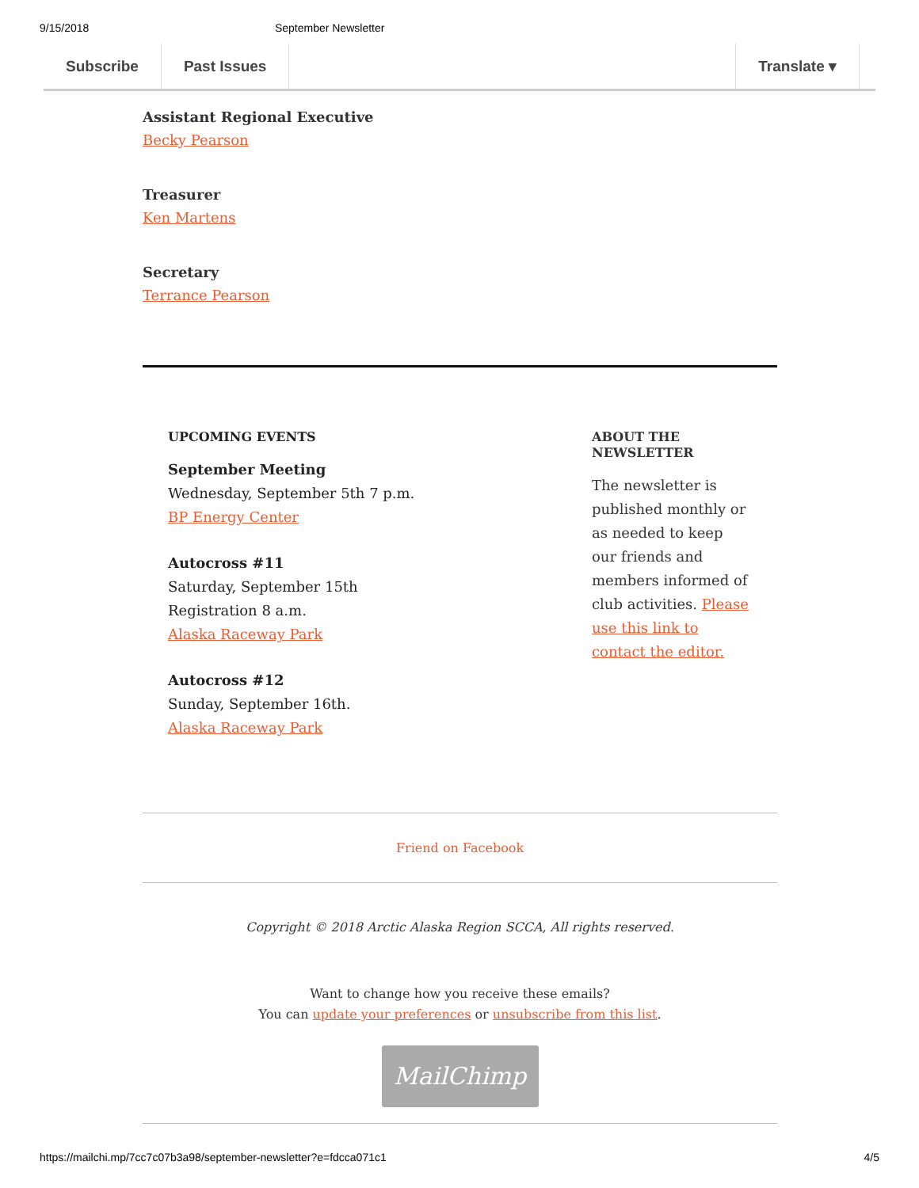9/15/2018 September Newsletter
Subscribe Past Issues Translate ▾
Assistant Regional Executive
Becky Pearson
Treasurer
Ken Martens
Secretary
Terrance Pearson
UPCOMING EVENTS
September Meeting
Wednesday, September 5th 7 p.m.
BP Energy Center
Autocross #11
Saturday, September 15th
Registration 8 a.m.
Alaska Raceway Park
Autocross #12
Sunday, September 16th.
Alaska Raceway Park
ABOUT THE NEWSLETTER
The newsletter is published monthly or as needed to keep our friends and members informed of club activities. Please use this link to contact the editor.
Friend on Facebook
Copyright © 2018 Arctic Alaska Region SCCA, All rights reserved.
Want to change how you receive these emails?
You can update your preferences or unsubscribe from this list.
MailChimp
https://mailchi.mp/7cc7c07b3a98/september-newsletter?e=fdcca071c1 4/5